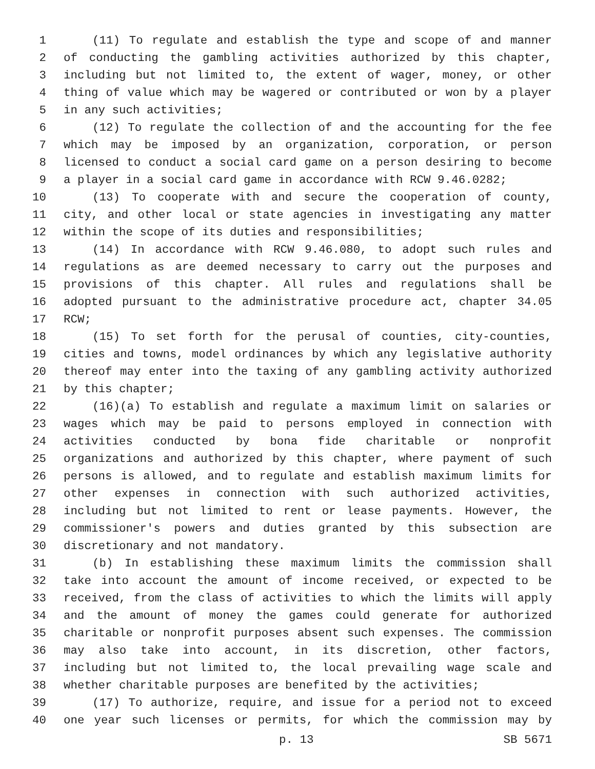1 (11) To regulate and establish the type and scope of and manner
2 of conducting the gambling activities authorized by this chapter,
3 including but not limited to, the extent of wager, money, or other
4 thing of value which may be wagered or contributed or won by a player
5 in any such activities;
6 (12) To regulate the collection of and the accounting for the fee
7 which may be imposed by an organization, corporation, or person
8 licensed to conduct a social card game on a person desiring to become
9 a player in a social card game in accordance with RCW 9.46.0282;
10 (13) To cooperate with and secure the cooperation of county,
11 city, and other local or state agencies in investigating any matter
12 within the scope of its duties and responsibilities;
13 (14) In accordance with RCW 9.46.080, to adopt such rules and
14 regulations as are deemed necessary to carry out the purposes and
15 provisions of this chapter. All rules and regulations shall be
16 adopted pursuant to the administrative procedure act, chapter 34.05
17 RCW;
18 (15) To set forth for the perusal of counties, city-counties,
19 cities and towns, model ordinances by which any legislative authority
20 thereof may enter into the taxing of any gambling activity authorized
21 by this chapter;
22 (16)(a) To establish and regulate a maximum limit on salaries or
23 wages which may be paid to persons employed in connection with
24 activities conducted by bona fide charitable or nonprofit
25 organizations and authorized by this chapter, where payment of such
26 persons is allowed, and to regulate and establish maximum limits for
27 other expenses in connection with such authorized activities,
28 including but not limited to rent or lease payments. However, the
29 commissioner's powers and duties granted by this subsection are
30 discretionary and not mandatory.
31 (b) In establishing these maximum limits the commission shall
32 take into account the amount of income received, or expected to be
33 received, from the class of activities to which the limits will apply
34 and the amount of money the games could generate for authorized
35 charitable or nonprofit purposes absent such expenses. The commission
36 may also take into account, in its discretion, other factors,
37 including but not limited to, the local prevailing wage scale and
38 whether charitable purposes are benefited by the activities;
39 (17) To authorize, require, and issue for a period not to exceed
40 one year such licenses or permits, for which the commission may by
p. 13 SB 5671